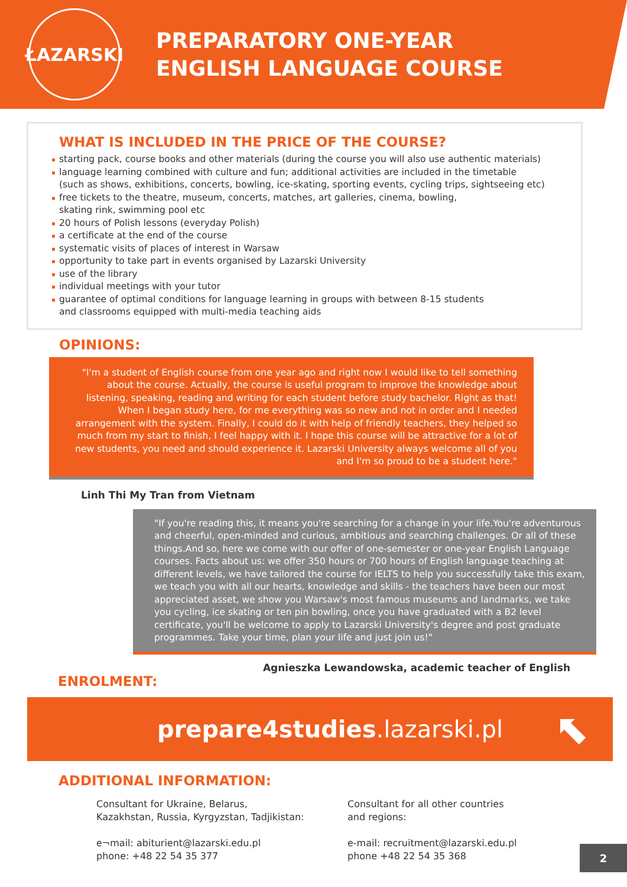ŁAZARSKI
PREPARATORY ONE-YEAR
ENGLISH LANGUAGE COURSE
WHAT IS INCLUDED IN THE PRICE OF THE COURSE?
starting pack, course books and other materials (during the course you will also use authentic materials)
language learning combined with culture and fun; additional activities are included in the timetable
(such as shows, exhibitions, concerts, bowling, ice-skating, sporting events, cycling trips, sightseeing etc)
free tickets to the theatre, museum, concerts, matches, art galleries, cinema, bowling,
skating rink, swimming pool etc
20 hours of Polish lessons (everyday Polish)
a certificate at the end of the course
systematic visits of places of interest in Warsaw
opportunity to take part in events organised by Lazarski University
use of the library
individual meetings with your tutor
guarantee of optimal conditions for language learning in groups with between 8-15 students
and classrooms equipped with multi-media teaching aids
OPINIONS:
"I'm a student of English course from one year ago and right now I would like to tell something about the course. Actually, the course is useful program to improve the knowledge about listening, speaking, reading and writing for each student before study bachelor. Right as that! When I began study here, for me everything was so new and not in order and I needed arrangement with the system. Finally, I could do it with help of friendly teachers, they helped so much from my start to finish, I feel happy with it. I hope this course will be attractive for a lot of new students, you need and should experience it. Lazarski University always welcome all of you and I'm so proud to be a student here."
Linh Thi My Tran from Vietnam
"If you're reading this, it means you're searching for a change in your life.You're adventurous and cheerful, open-minded and curious, ambitious and searching challenges. Or all of these things.And so, here we come with our offer of one-semester or one-year English Language courses. Facts about us: we offer 350 hours or 700 hours of English language teaching at different levels, we have tailored the course for IELTS to help you successfully take this exam, we teach you with all our hearts, knowledge and skills - the teachers have been our most appreciated asset, we show you Warsaw's most famous museums and landmarks, we take you cycling, ice skating or ten pin bowling, once you have graduated with a B2 level certificate, you'll be welcome to apply to Lazarski University's degree and post graduate programmes. Take your time, plan your life and just join us!"
Agnieszka Lewandowska, academic teacher of English
ENROLMENT:
prepare4studies.lazarski.pl ⬉
ADDITIONAL INFORMATION:
Consultant for Ukraine, Belarus,
Kazakhstan, Russia, Kyrgyzstan, Tadjikistan:
e¬mail: abiturient@lazarski.edu.pl
phone: +48 22 54 35 377
Consultant for all other countries
and regions:
e-mail: recruitment@lazarski.edu.pl
phone +48 22 54 35 368
2